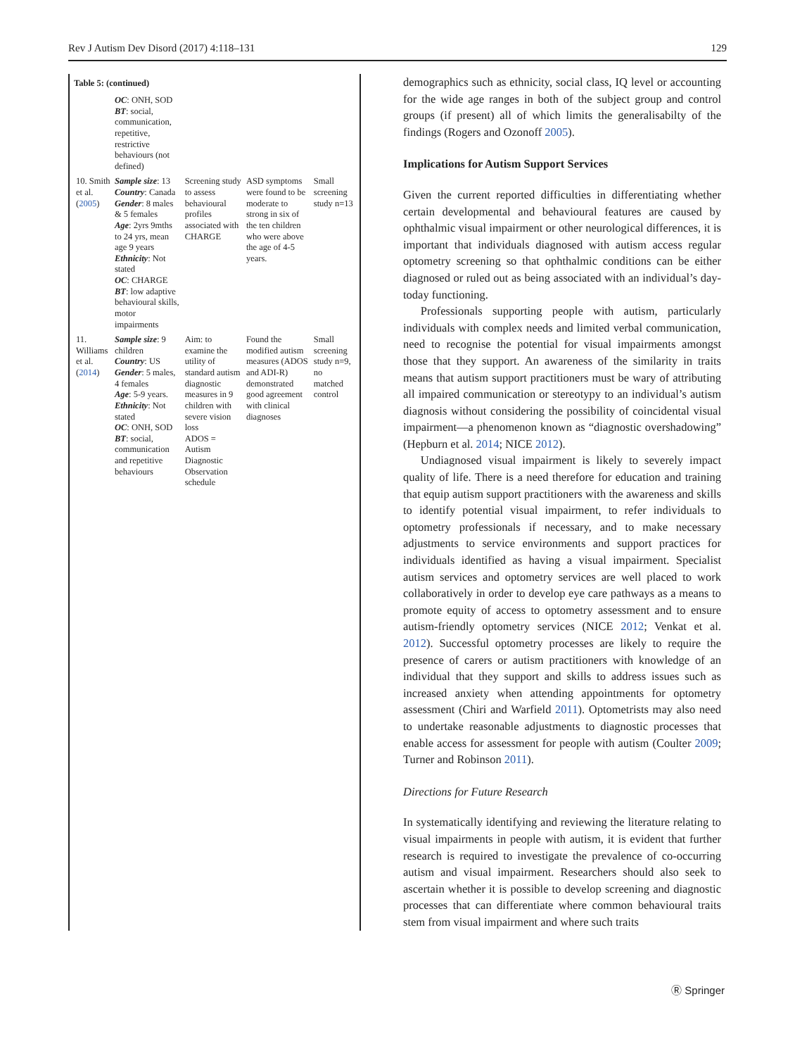Rev J Autism Dev Disord (2017) 4:118–131 129
Table 5: (continued)
| | OC : ONH, SOD BT : social, communication, repetitive, restrictive behaviours (not defined) | | | |
| 10. Smith et al. ( 2005 ) | Sample size : 13 Country : Canada Gender : 8 males & 5 females Age : 2yrs 9mths to 24 yrs, mean age 9 years Ethnicity : Not stated OC : CHARGE BT : low adaptive behavioural skills, motor impairments | Screening study to assess behavioural profiles associated with CHARGE | ASD symptoms were found to be moderate to strong in six of the ten children who were above the age of 4-5 years. | Small screening study n=13 |
| 11. Williams et al. ( 2014 ) | Sample size : 9 children Country : US Gender : 5 males, 4 females Age : 5-9 years. Ethnicity : Not stated OC : ONH, SOD BT : social, communication and repetitive behaviours | Aim: to examine the utility of standard autism diagnostic measures in 9 children with severe vision loss ADOS = Autism Diagnostic Observation schedule | Found the modified autism measures (ADOS and ADI-R) demonstrated good agreement with clinical diagnoses | Small screening study n=9, no matched control |
demographics such as ethnicity, social class, IQ level or accounting for the wide age ranges in both of the subject group and control groups (if present) all of which limits the generalisabilty of the findings (Rogers and Ozonoff 2005).
Implications for Autism Support Services
Given the current reported difficulties in differentiating whether certain developmental and behavioural features are caused by ophthalmic visual impairment or other neurological differences, it is important that individuals diagnosed with autism access regular optometry screening so that ophthalmic conditions can be either diagnosed or ruled out as being associated with an individual’s day-today functioning.
Professionals supporting people with autism, particularly individuals with complex needs and limited verbal communication, need to recognise the potential for visual impairments amongst those that they support. An awareness of the similarity in traits means that autism support practitioners must be wary of attributing all impaired communication or stereotypy to an individual’s autism diagnosis without considering the possibility of coincidental visual impairment—a phenomenon known as “diagnostic overshadowing” (Hepburn et al. 2014; NICE 2012).
Undiagnosed visual impairment is likely to severely impact quality of life. There is a need therefore for education and training that equip autism support practitioners with the awareness and skills to identify potential visual impairment, to refer individuals to optometry professionals if necessary, and to make necessary adjustments to service environments and support practices for individuals identified as having a visual impairment. Specialist autism services and optometry services are well placed to work collaboratively in order to develop eye care pathways as a means to promote equity of access to optometry assessment and to ensure autism-friendly optometry services (NICE 2012; Venkat et al. 2012). Successful optometry processes are likely to require the presence of carers or autism practitioners with knowledge of an individual that they support and skills to address issues such as increased anxiety when attending appointments for optometry assessment (Chiri and Warfield 2011). Optometrists may also need to undertake reasonable adjustments to diagnostic processes that enable access for assessment for people with autism (Coulter 2009; Turner and Robinson 2011).
Directions for Future Research
In systematically identifying and reviewing the literature relating to visual impairments in people with autism, it is evident that further research is required to investigate the prevalence of co-occurring autism and visual impairment. Researchers should also seek to ascertain whether it is possible to develop screening and diagnostic processes that can differentiate where common behavioural traits stem from visual impairment and where such traits
Ⓡ Springer